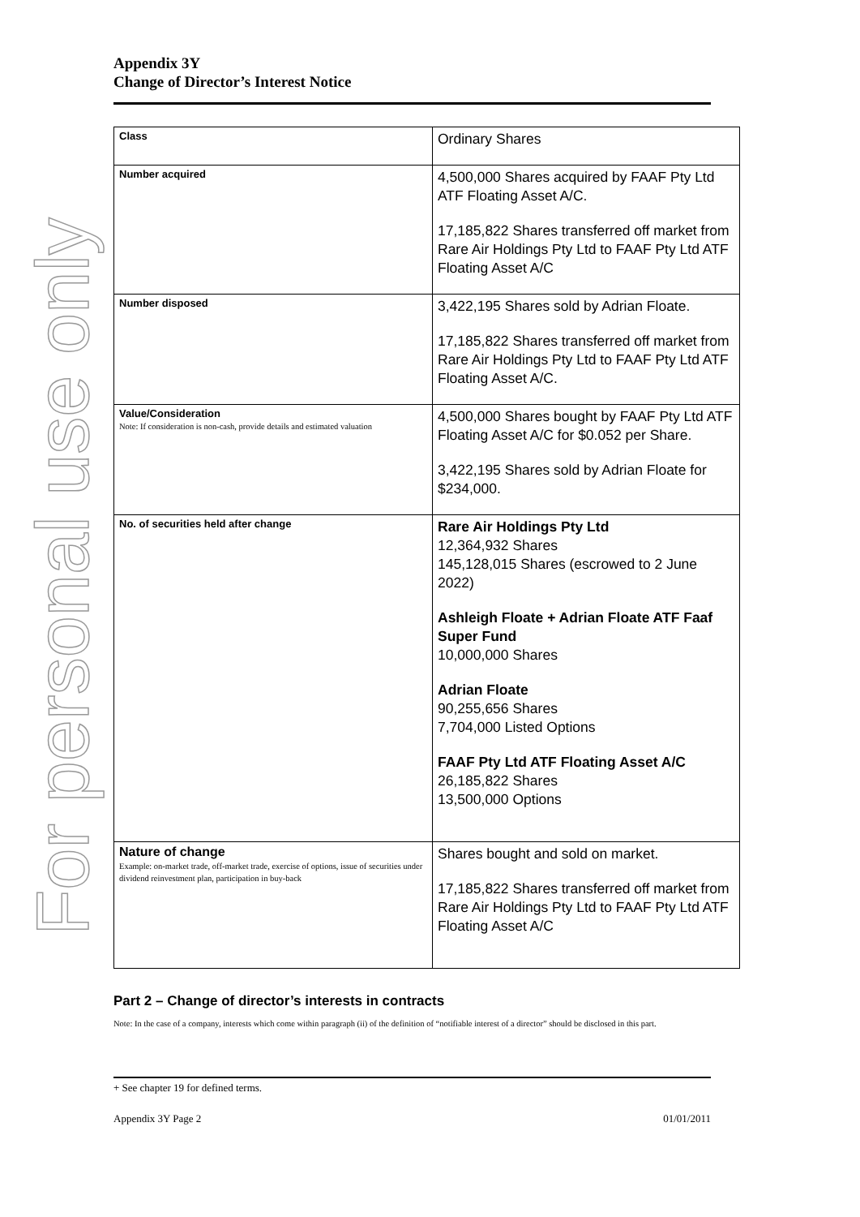For personal use only
Appendix 3Y
Change of Director’s Interest Notice
| Class | Ordinary Shares |
| Number acquired | 4,500,000 Shares acquired by FAAF Pty Ltd ATF Floating Asset A/C. 17,185,822 Shares transferred off market from Rare Air Holdings Pty Ltd to FAAF Pty Ltd ATF Floating Asset A/C |
| Number disposed | 3,422,195 Shares sold by Adrian Floate. 17,185,822 Shares transferred off market from Rare Air Holdings Pty Ltd to FAAF Pty Ltd ATF Floating Asset A/C. |
| Value/Consideration Note: If consideration is non-cash, provide details and estimated valuation | 4,500,000 Shares bought by FAAF Pty Ltd ATF Floating Asset A/C for $0.052 per Share. 3,422,195 Shares sold by Adrian Floate for $234,000. |
| No. of securities held after change | Rare Air Holdings Pty Ltd 12,364,932 Shares 145,128,015 Shares (escrowed to 2 June 2022) Ashleigh Floate + Adrian Floate ATF Faaf Super Fund 10,000,000 Shares Adrian Floate 90,255,656 Shares 7,704,000 Listed Options FAAF Pty Ltd ATF Floating Asset A/C 26,185,822 Shares 13,500,000 Options |
| Nature of change Example: on-market trade, off-market trade, exercise of options, issue of securities under dividend reinvestment plan, participation in buy-back | Shares bought and sold on market. 17,185,822 Shares transferred off market from Rare Air Holdings Pty Ltd to FAAF Pty Ltd ATF Floating Asset A/C |
Part 2 – Change of director’s interests in contracts
Note: In the case of a company, interests which come within paragraph (ii) of the definition of “notifiable interest of a director” should be disclosed in this part.
+ See chapter 19 for defined terms.
Appendix 3Y Page 2 01/01/2011